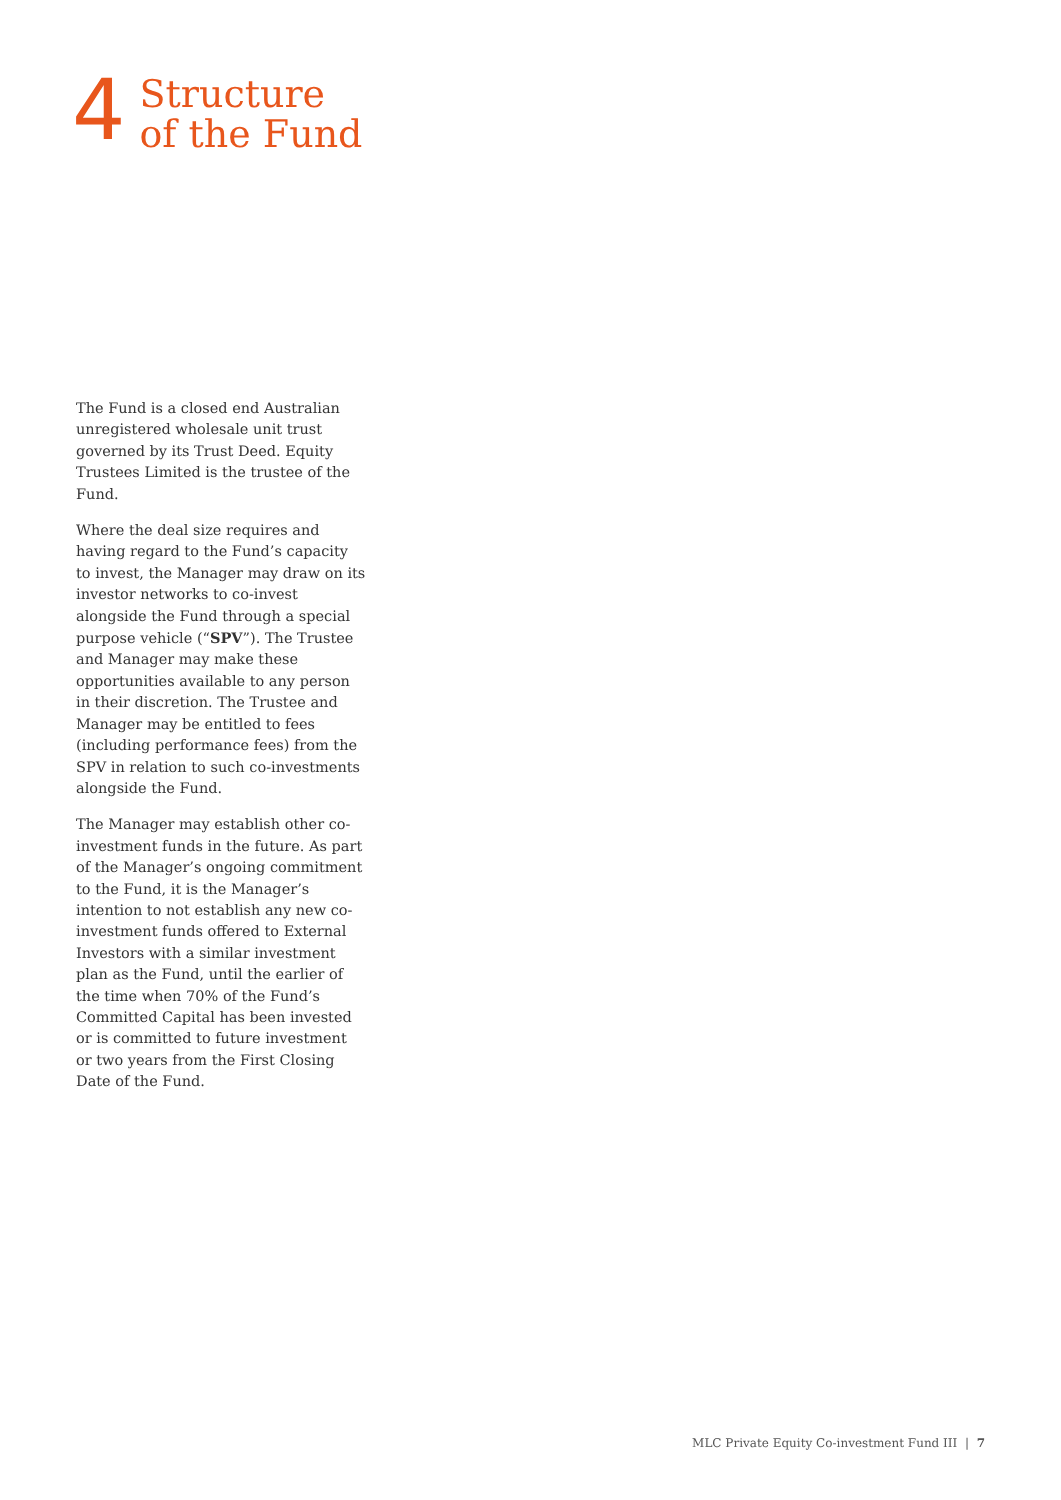4
Structure
of the Fund
The Fund is a closed end Australian unregistered wholesale unit trust governed by its Trust Deed. Equity Trustees Limited is the trustee of the Fund.
Where the deal size requires and having regard to the Fund’s capacity to invest, the Manager may draw on its investor networks to co-invest alongside the Fund through a special purpose vehicle (“SPV”). The Trustee and Manager may make these opportunities available to any person in their discretion. The Trustee and Manager may be entitled to fees (including performance fees) from the SPV in relation to such co-investments alongside the Fund.
The Manager may establish other co-investment funds in the future. As part of the Manager’s ongoing commitment to the Fund, it is the Manager’s intention to not establish any new co-investment funds offered to External Investors with a similar investment plan as the Fund, until the earlier of the time when 70% of the Fund’s Committed Capital has been invested or is committed to future investment or two years from the First Closing Date of the Fund.
MLC Private Equity Co-investment Fund III | 7